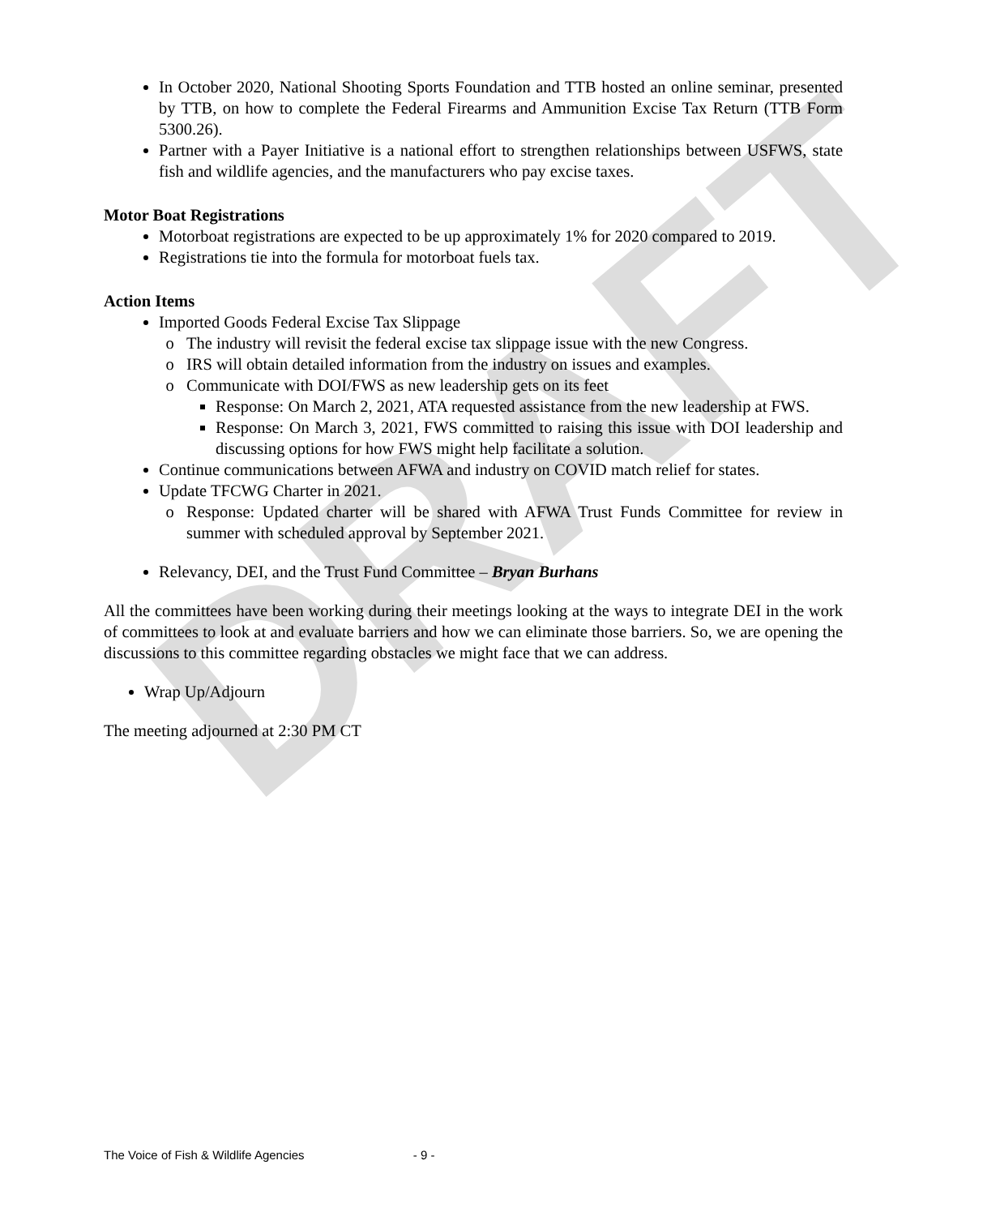DRAFT
In October 2020, National Shooting Sports Foundation and TTB hosted an online seminar, presented by TTB, on how to complete the Federal Firearms and Ammunition Excise Tax Return (TTB Form 5300.26).
Partner with a Payer Initiative is a national effort to strengthen relationships between USFWS, state fish and wildlife agencies, and the manufacturers who pay excise taxes.
Motor Boat Registrations
Motorboat registrations are expected to be up approximately 1% for 2020 compared to 2019.
Registrations tie into the formula for motorboat fuels tax.
Action Items
Imported Goods Federal Excise Tax Slippage
The industry will revisit the federal excise tax slippage issue with the new Congress.
IRS will obtain detailed information from the industry on issues and examples.
Communicate with DOI/FWS as new leadership gets on its feet
Response: On March 2, 2021, ATA requested assistance from the new leadership at FWS.
Response: On March 3, 2021, FWS committed to raising this issue with DOI leadership and discussing options for how FWS might help facilitate a solution.
Continue communications between AFWA and industry on COVID match relief for states.
Update TFCWG Charter in 2021.
Response: Updated charter will be shared with AFWA Trust Funds Committee for review in summer with scheduled approval by September 2021.
Relevancy, DEI, and the Trust Fund Committee – Bryan Burhans
All the committees have been working during their meetings looking at the ways to integrate DEI in the work of committees to look at and evaluate barriers and how we can eliminate those barriers. So, we are opening the discussions to this committee regarding obstacles we might face that we can address.
Wrap Up/Adjourn
The meeting adjourned at 2:30 PM CT
The Voice of Fish & Wildlife Agencies - 9 -